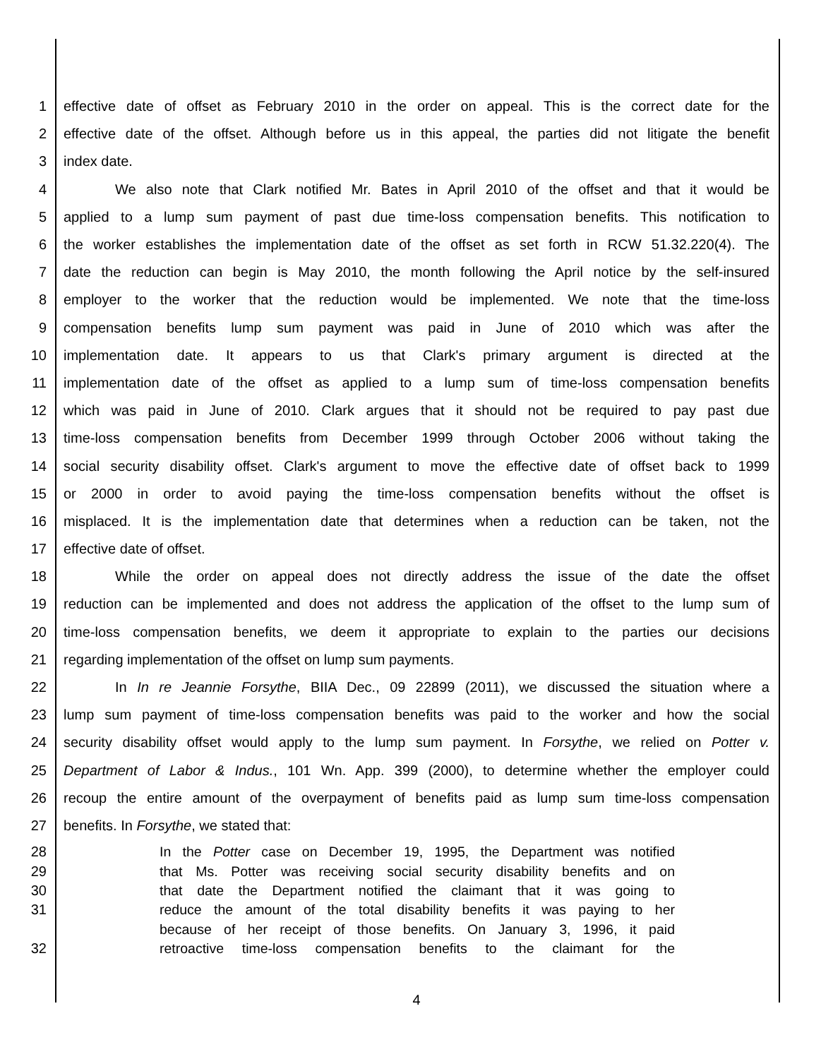1 effective date of offset as February 2010 in the order on appeal. This is the correct date for the
2 effective date of the offset. Although before us in this appeal, the parties did not litigate the benefit
3 index date.
4 We also note that Clark notified Mr. Bates in April 2010 of the offset and that it would be
5 applied to a lump sum payment of past due time-loss compensation benefits. This notification to
6 the worker establishes the implementation date of the offset as set forth in RCW 51.32.220(4). The
7 date the reduction can begin is May 2010, the month following the April notice by the self-insured
8 employer to the worker that the reduction would be implemented. We note that the time-loss
9 compensation benefits lump sum payment was paid in June of 2010 which was after the
10 implementation date. It appears to us that Clark's primary argument is directed at the
11 implementation date of the offset as applied to a lump sum of time-loss compensation benefits
12 which was paid in June of 2010. Clark argues that it should not be required to pay past due
13 time-loss compensation benefits from December 1999 through October 2006 without taking the
14 social security disability offset. Clark's argument to move the effective date of offset back to 1999
15 or 2000 in order to avoid paying the time-loss compensation benefits without the offset is
16 misplaced. It is the implementation date that determines when a reduction can be taken, not the
17 effective date of offset.
18 While the order on appeal does not directly address the issue of the date the offset
19 reduction can be implemented and does not address the application of the offset to the lump sum of
20 time-loss compensation benefits, we deem it appropriate to explain to the parties our decisions
21 regarding implementation of the offset on lump sum payments.
22 In In re Jeannie Forsythe, BIIA Dec., 09 22899 (2011), we discussed the situation where a
23 lump sum payment of time-loss compensation benefits was paid to the worker and how the social
24 security disability offset would apply to the lump sum payment. In Forsythe, we relied on Potter v.
25 Department of Labor & Indus., 101 Wn. App. 399 (2000), to determine whether the employer could
26 recoup the entire amount of the overpayment of benefits paid as lump sum time-loss compensation
27 benefits. In Forsythe, we stated that:
28 In the Potter case on December 19, 1995, the Department was notified
29 that Ms. Potter was receiving social security disability benefits and on
30 that date the Department notified the claimant that it was going to
31 reduce the amount of the total disability benefits it was paying to her
because of her receipt of those benefits. On January 3, 1996, it paid
32 retroactive time-loss compensation benefits to the claimant for the
4